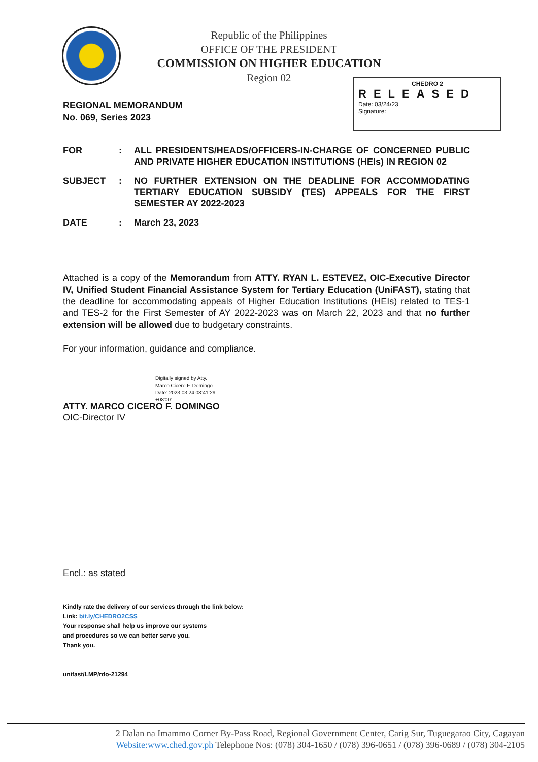Republic of the Philippines
OFFICE OF THE PRESIDENT
COMMISSION ON HIGHER EDUCATION
Region 02
CHEDRO 2
RELEASED
Date: 03/24/23
Signature:
REGIONAL MEMORANDUM
No. 069, Series 2023
FOR : ALL PRESIDENTS/HEADS/OFFICERS-IN-CHARGE OF CONCERNED PUBLIC AND PRIVATE HIGHER EDUCATION INSTITUTIONS (HEIs) IN REGION 02
SUBJECT : NO FURTHER EXTENSION ON THE DEADLINE FOR ACCOMMODATING TERTIARY EDUCATION SUBSIDY (TES) APPEALS FOR THE FIRST SEMESTER AY 2022-2023
DATE : March 23, 2023
Attached is a copy of the Memorandum from ATTY. RYAN L. ESTEVEZ, OIC-Executive Director IV, Unified Student Financial Assistance System for Tertiary Education (UniFAST), stating that the deadline for accommodating appeals of Higher Education Institutions (HEIs) related to TES-1 and TES-2 for the First Semester of AY 2022-2023 was on March 22, 2023 and that no further extension will be allowed due to budgetary constraints.
For your information, guidance and compliance.
Digitally signed by Atty.
Marco Cicero F. Domingo
Date: 2023.03.24 08:41:29
+08'00'
ATTY. MARCO CICERO F. DOMINGO
OIC-Director IV
Encl.: as stated
Kindly rate the delivery of our services through the link below:
Link: bit.ly/CHEDRO2CSS
Your response shall help us improve our systems
and procedures so we can better serve you.
Thank you.
unifast/LMP/rdo-21294
2 Dalan na Imammo Corner By-Pass Road, Regional Government Center, Carig Sur, Tuguegarao City, Cagayan
Website:www.ched.gov.ph Telephone Nos: (078) 304-1650 / (078) 396-0651 / (078) 396-0689 / (078) 304-2105